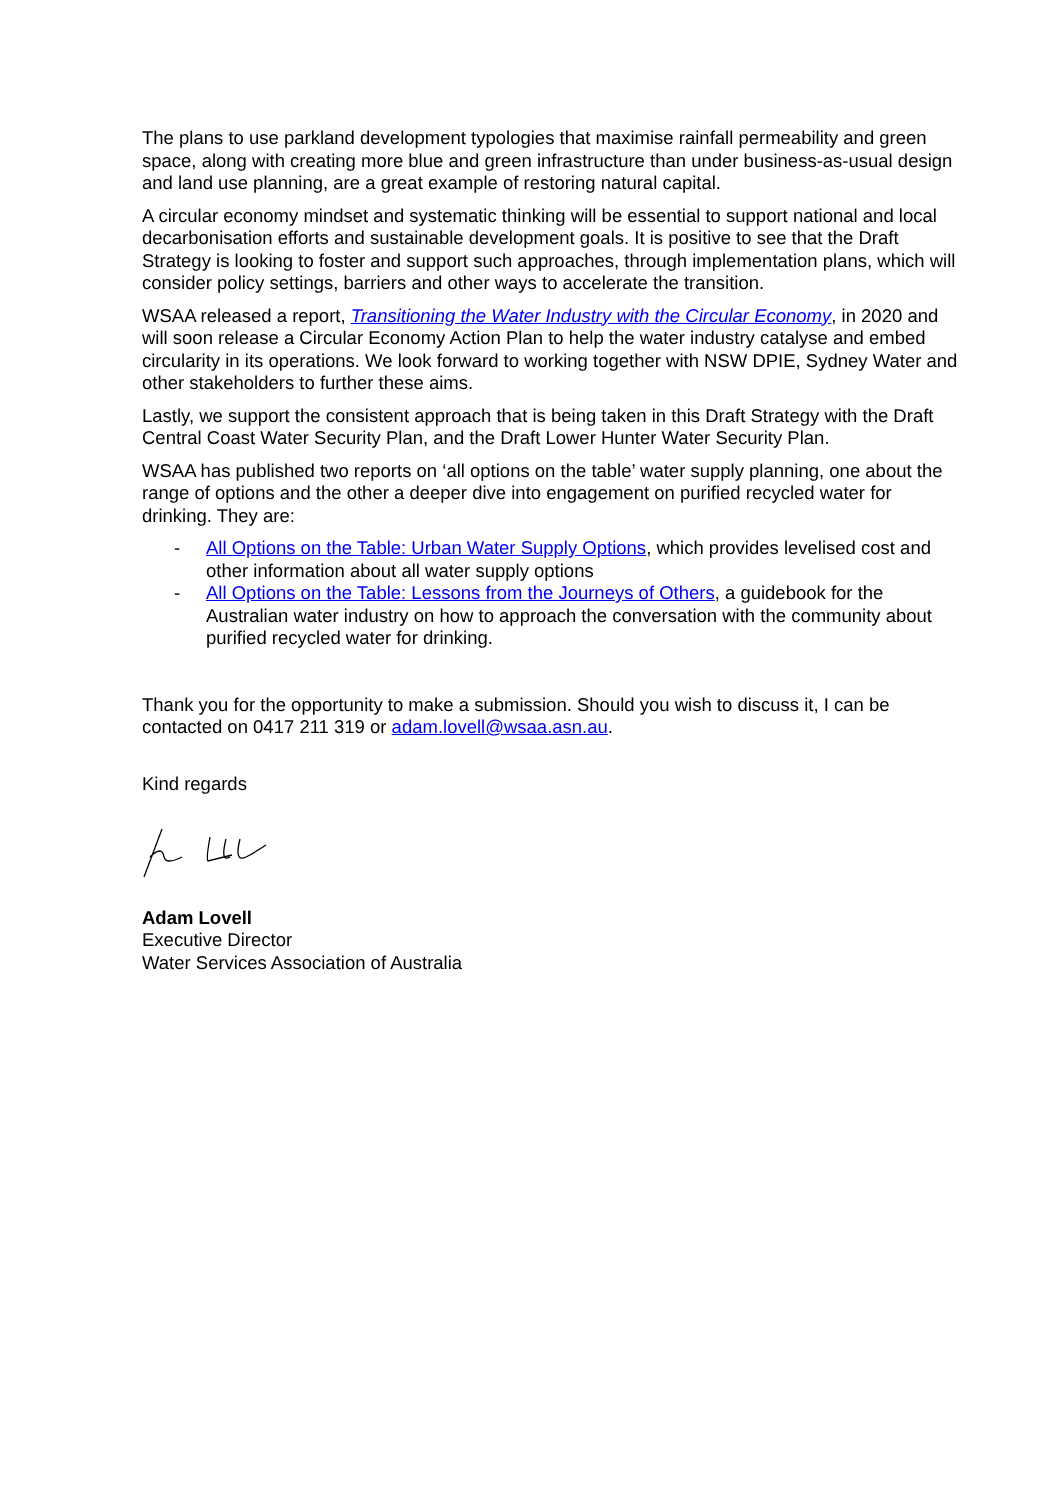The plans to use parkland development typologies that maximise rainfall permeability and green space, along with creating more blue and green infrastructure than under business-as-usual design and land use planning, are a great example of restoring natural capital.
A circular economy mindset and systematic thinking will be essential to support national and local decarbonisation efforts and sustainable development goals. It is positive to see that the Draft Strategy is looking to foster and support such approaches, through implementation plans, which will consider policy settings, barriers and other ways to accelerate the transition.
WSAA released a report, Transitioning the Water Industry with the Circular Economy, in 2020 and will soon release a Circular Economy Action Plan to help the water industry catalyse and embed circularity in its operations. We look forward to working together with NSW DPIE, Sydney Water and other stakeholders to further these aims.
Lastly, we support the consistent approach that is being taken in this Draft Strategy with the Draft Central Coast Water Security Plan, and the Draft Lower Hunter Water Security Plan.
WSAA has published two reports on ‘all options on the table’ water supply planning, one about the range of options and the other a deeper dive into engagement on purified recycled water for drinking. They are:
- All Options on the Table: Urban Water Supply Options, which provides levelised cost and other information about all water supply options
- All Options on the Table: Lessons from the Journeys of Others, a guidebook for the Australian water industry on how to approach the conversation with the community about purified recycled water for drinking.
Thank you for the opportunity to make a submission. Should you wish to discuss it, I can be contacted on 0417 211 319 or adam.lovell@wsaa.asn.au.
Kind regards
Adam Lovell
Executive Director
Water Services Association of Australia